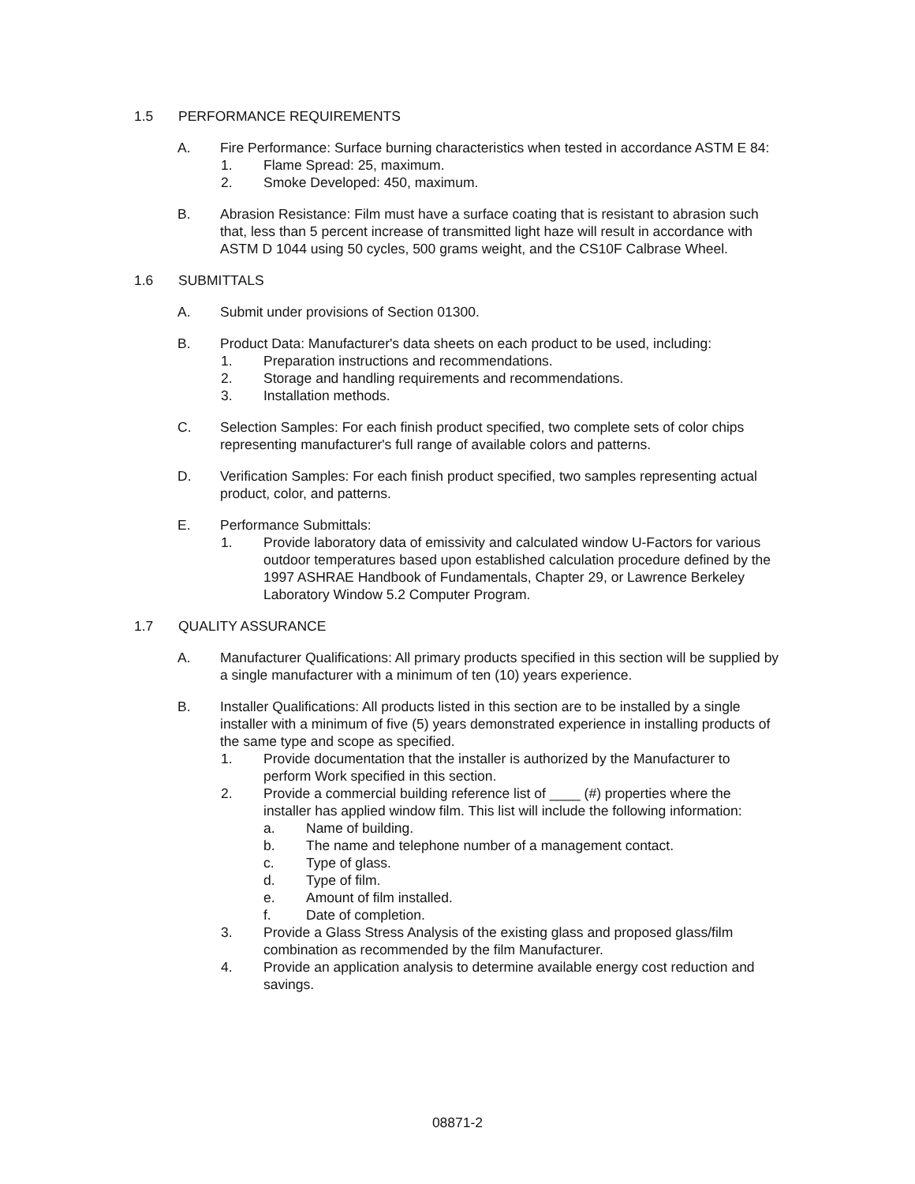1.5 PERFORMANCE REQUIREMENTS
A. Fire Performance: Surface burning characteristics when tested in accordance ASTM E 84:
1. Flame Spread: 25, maximum.
2. Smoke Developed: 450, maximum.
B. Abrasion Resistance: Film must have a surface coating that is resistant to abrasion such that, less than 5 percent increase of transmitted light haze will result in accordance with ASTM D 1044 using 50 cycles, 500 grams weight, and the CS10F Calbrase Wheel.
1.6 SUBMITTALS
A. Submit under provisions of Section 01300.
B. Product Data: Manufacturer's data sheets on each product to be used, including:
1. Preparation instructions and recommendations.
2. Storage and handling requirements and recommendations.
3. Installation methods.
C. Selection Samples: For each finish product specified, two complete sets of color chips representing manufacturer's full range of available colors and patterns.
D. Verification Samples: For each finish product specified, two samples representing actual product, color, and patterns.
E. Performance Submittals:
1. Provide laboratory data of emissivity and calculated window U-Factors for various outdoor temperatures based upon established calculation procedure defined by the 1997 ASHRAE Handbook of Fundamentals, Chapter 29, or Lawrence Berkeley Laboratory Window 5.2 Computer Program.
1.7 QUALITY ASSURANCE
A. Manufacturer Qualifications: All primary products specified in this section will be supplied by a single manufacturer with a minimum of ten (10) years experience.
B. Installer Qualifications: All products listed in this section are to be installed by a single installer with a minimum of five (5) years demonstrated experience in installing products of the same type and scope as specified.
1. Provide documentation that the installer is authorized by the Manufacturer to perform Work specified in this section.
2. Provide a commercial building reference list of ____ (#) properties where the installer has applied window film. This list will include the following information:
a. Name of building.
b. The name and telephone number of a management contact.
c. Type of glass.
d. Type of film.
e. Amount of film installed.
f. Date of completion.
3. Provide a Glass Stress Analysis of the existing glass and proposed glass/film combination as recommended by the film Manufacturer.
4. Provide an application analysis to determine available energy cost reduction and savings.
08871-2